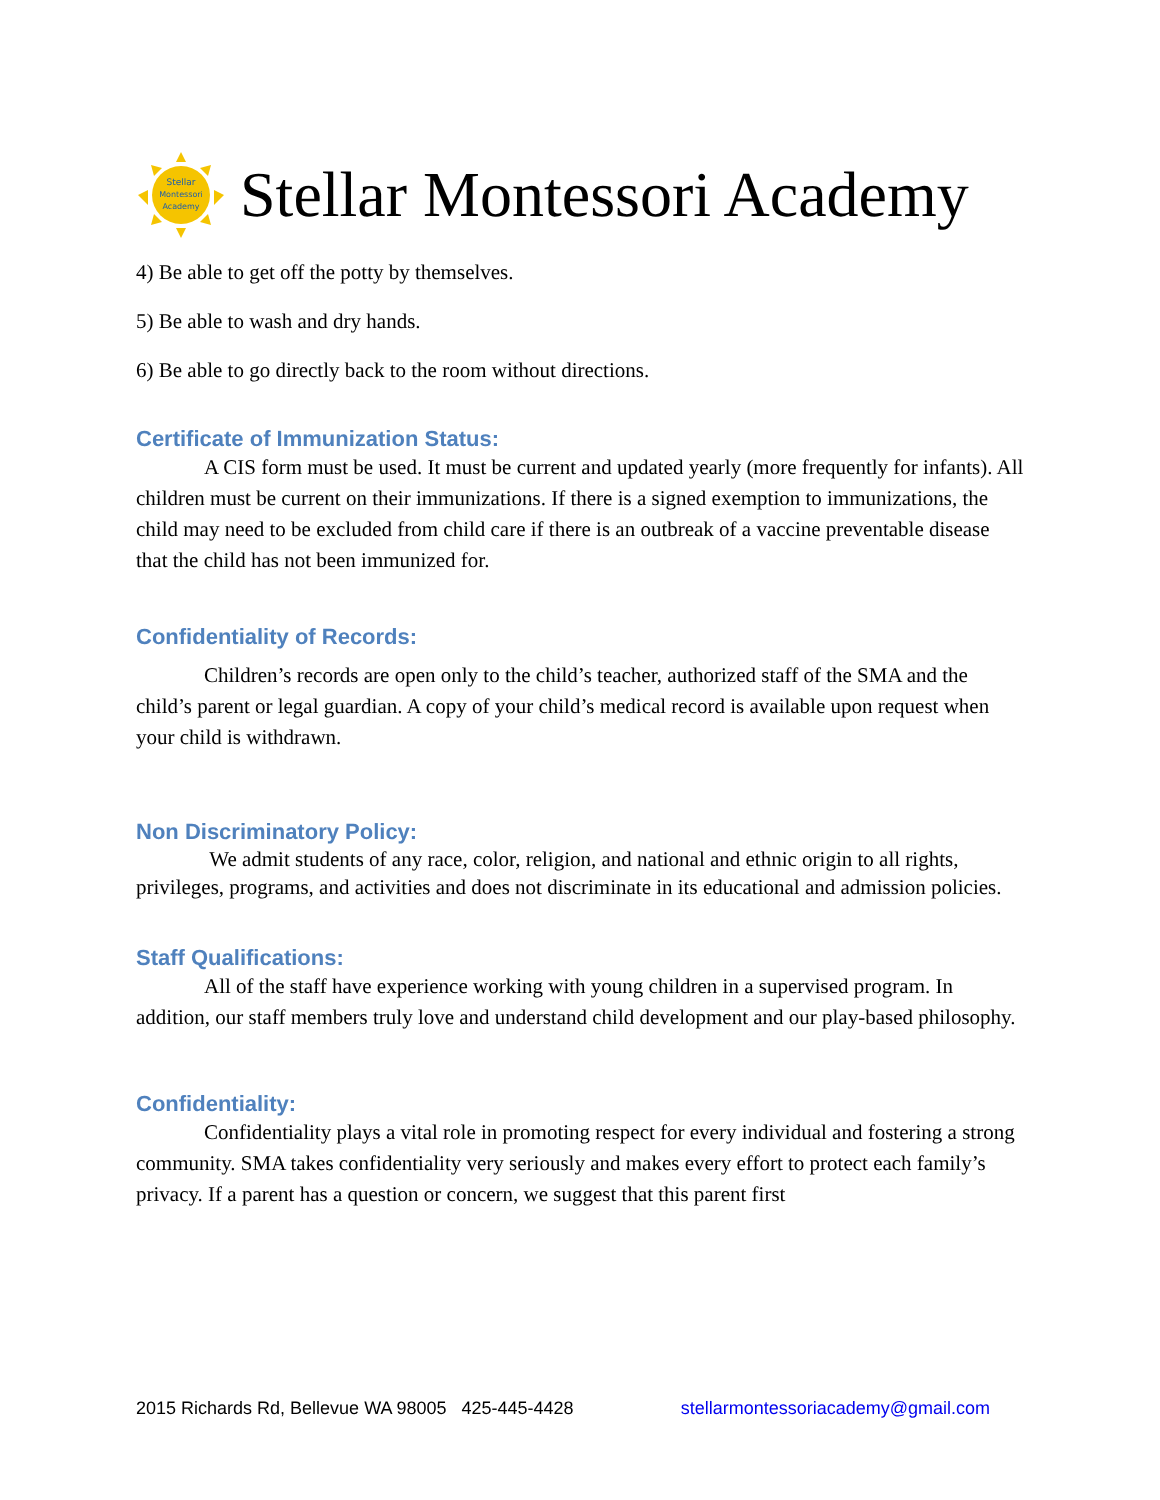Stellar
Montessori
Academy
Stellar Montessori Academy
4) Be able to get off the potty by themselves.
5) Be able to wash and dry hands.
6) Be able to go directly back to the room without directions.
Certificate of Immunization Status:
A CIS form must be used. It must be current and updated yearly (more frequently for infants). All children must be current on their immunizations. If there is a signed exemption to immunizations, the child may need to be excluded from child care if there is an outbreak of a vaccine preventable disease that the child has not been immunized for.
Confidentiality of Records:
Children’s records are open only to the child’s teacher, authorized staff of the SMA and the child’s parent or legal guardian. A copy of your child’s medical record is available upon request when your child is withdrawn.
Non Discriminatory Policy:
We admit students of any race, color, religion, and national and ethnic origin to all rights, privileges, programs, and activities and does not discriminate in its educational and admission policies.
Staff Qualifications:
All of the staff have experience working with young children in a supervised program. In addition, our staff members truly love and understand child development and our play-based philosophy.
Confidentiality:
Confidentiality plays a vital role in promoting respect for every individual and fostering a strong community. SMA takes confidentiality very seriously and makes every effort to protect each family’s privacy. If a parent has a question or concern, we suggest that this parent first
2015 Richards Rd, Bellevue WA 98005 425-445-4428 stellarmontessoriacademy@gmail.com